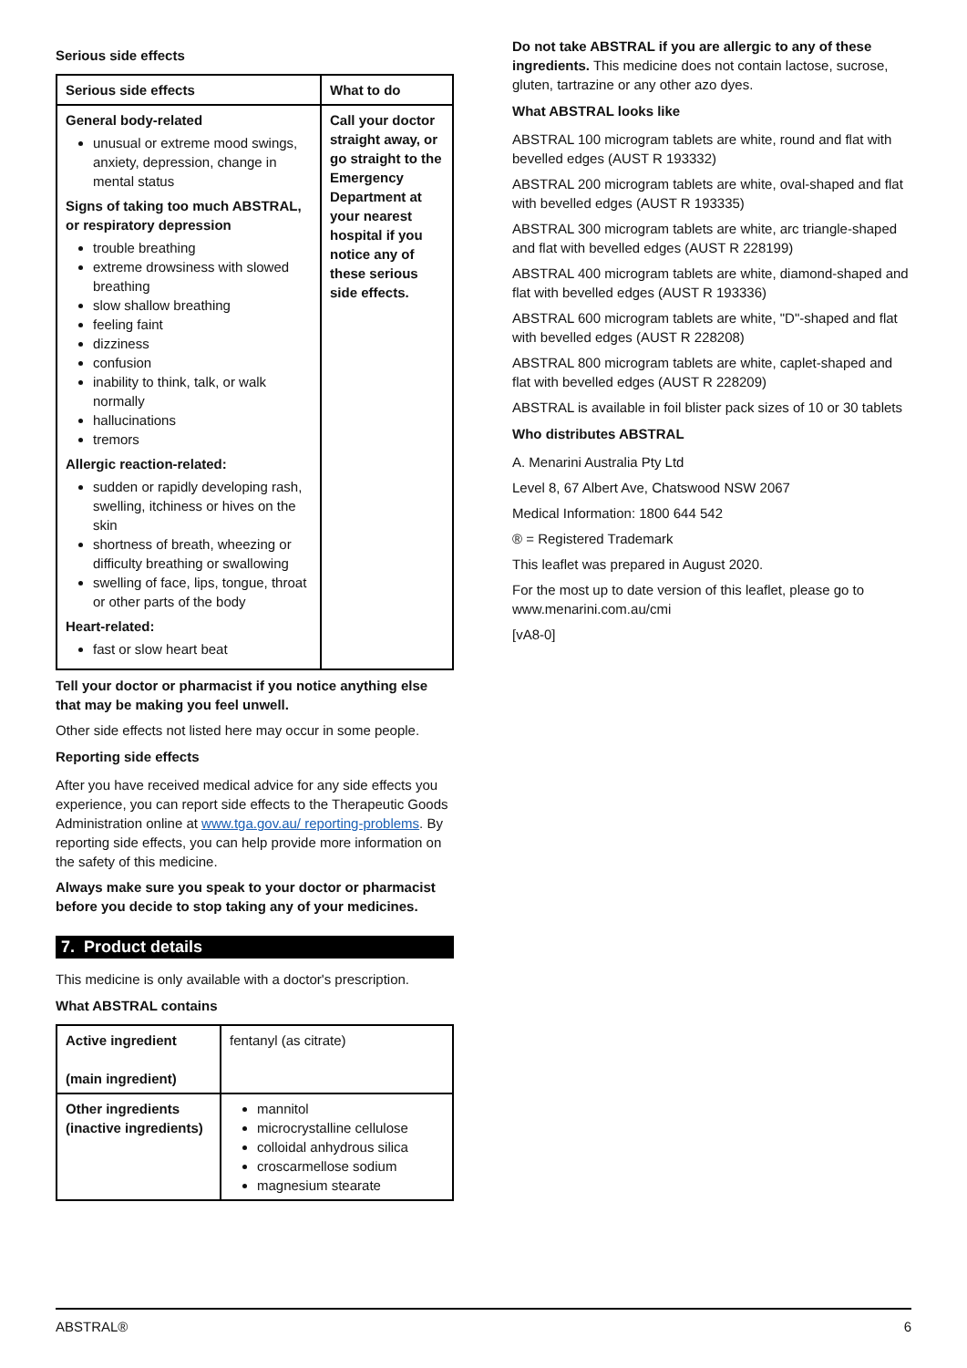Serious side effects
| Serious side effects | What to do |
| --- | --- |
| General body-related unusual or extreme mood swings, anxiety, depression, change in mental status Signs of taking too much ABSTRAL, or respiratory depression trouble breathing extreme drowsiness with slowed breathing slow shallow breathing feeling faint dizziness confusion inability to think, talk, or walk normally hallucinations tremors Allergic reaction-related: sudden or rapidly developing rash, swelling, itchiness or hives on the skin shortness of breath, wheezing or difficulty breathing or swallowing swelling of face, lips, tongue, throat or other parts of the body Heart-related: fast or slow heart beat | Call your doctor straight away, or go straight to the Emergency Department at your nearest hospital if you notice any of these serious side effects. |
Tell your doctor or pharmacist if you notice anything else that may be making you feel unwell.
Other side effects not listed here may occur in some people.
Reporting side effects
After you have received medical advice for any side effects you experience, you can report side effects to the Therapeutic Goods Administration online at www.tga.gov.au/ reporting-problems. By reporting side effects, you can help provide more information on the safety of this medicine.
Always make sure you speak to your doctor or pharmacist before you decide to stop taking any of your medicines.
7. Product details
This medicine is only available with a doctor's prescription.
What ABSTRAL contains
| Active ingredient (main ingredient) | fentanyl (as citrate) |
| Other ingredients (inactive ingredients) | mannitol microcrystalline cellulose colloidal anhydrous silica croscarmellose sodium magnesium stearate |
Do not take ABSTRAL if you are allergic to any of these ingredients. This medicine does not contain lactose, sucrose, gluten, tartrazine or any other azo dyes.
What ABSTRAL looks like
ABSTRAL 100 microgram tablets are white, round and flat with bevelled edges (AUST R 193332)
ABSTRAL 200 microgram tablets are white, oval-shaped and flat with bevelled edges (AUST R 193335)
ABSTRAL 300 microgram tablets are white, arc triangle-shaped and flat with bevelled edges (AUST R 228199)
ABSTRAL 400 microgram tablets are white, diamond-shaped and flat with bevelled edges (AUST R 193336)
ABSTRAL 600 microgram tablets are white, "D"-shaped and flat with bevelled edges (AUST R 228208)
ABSTRAL 800 microgram tablets are white, caplet-shaped and flat with bevelled edges (AUST R 228209)
ABSTRAL is available in foil blister pack sizes of 10 or 30 tablets
Who distributes ABSTRAL
A. Menarini Australia Pty Ltd
Level 8, 67 Albert Ave, Chatswood NSW 2067
Medical Information: 1800 644 542
® = Registered Trademark
This leaflet was prepared in August 2020.
For the most up to date version of this leaflet, please go to www.menarini.com.au/cmi
[vA8-0]
ABSTRAL® 6